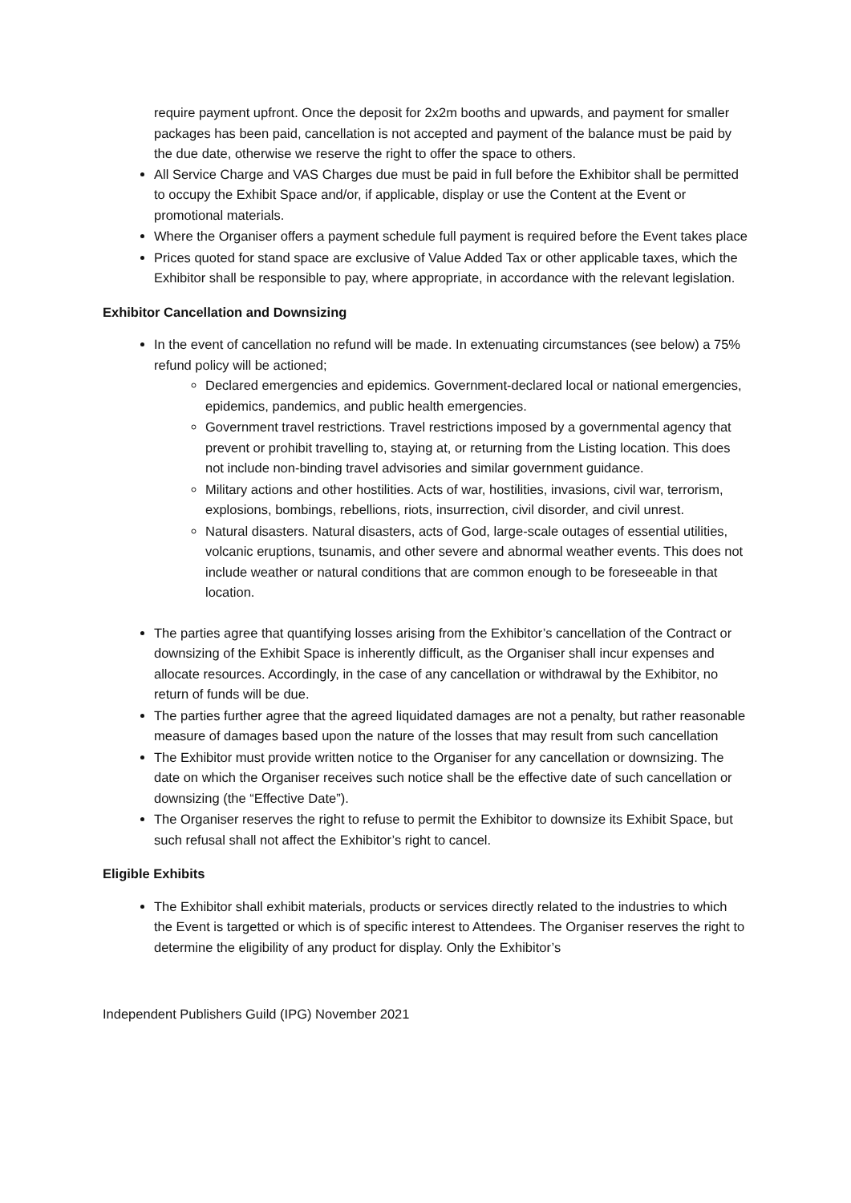require payment upfront. Once the deposit for 2x2m booths and upwards, and payment for smaller packages has been paid, cancellation is not accepted and payment of the balance must be paid by the due date, otherwise we reserve the right to offer the space to others.
All Service Charge and VAS Charges due must be paid in full before the Exhibitor shall be permitted to occupy the Exhibit Space and/or, if applicable, display or use the Content at the Event or promotional materials.
Where the Organiser offers a payment schedule full payment is required before the Event takes place
Prices quoted for stand space are exclusive of Value Added Tax or other applicable taxes, which the Exhibitor shall be responsible to pay, where appropriate, in accordance with the relevant legislation.
Exhibitor Cancellation and Downsizing
In the event of cancellation no refund will be made. In extenuating circumstances (see below) a 75% refund policy will be actioned;
Declared emergencies and epidemics. Government-declared local or national emergencies, epidemics, pandemics, and public health emergencies.
Government travel restrictions. Travel restrictions imposed by a governmental agency that prevent or prohibit travelling to, staying at, or returning from the Listing location. This does not include non-binding travel advisories and similar government guidance.
Military actions and other hostilities. Acts of war, hostilities, invasions, civil war, terrorism, explosions, bombings, rebellions, riots, insurrection, civil disorder, and civil unrest.
Natural disasters. Natural disasters, acts of God, large-scale outages of essential utilities, volcanic eruptions, tsunamis, and other severe and abnormal weather events. This does not include weather or natural conditions that are common enough to be foreseeable in that location.
The parties agree that quantifying losses arising from the Exhibitor’s cancellation of the Contract or downsizing of the Exhibit Space is inherently difficult, as the Organiser shall incur expenses and allocate resources. Accordingly, in the case of any cancellation or withdrawal by the Exhibitor, no return of funds will be due.
The parties further agree that the agreed liquidated damages are not a penalty, but rather reasonable measure of damages based upon the nature of the losses that may result from such cancellation
The Exhibitor must provide written notice to the Organiser for any cancellation or downsizing. The date on which the Organiser receives such notice shall be the effective date of such cancellation or downsizing (the “Effective Date”).
The Organiser reserves the right to refuse to permit the Exhibitor to downsize its Exhibit Space, but such refusal shall not affect the Exhibitor’s right to cancel.
Eligible Exhibits
The Exhibitor shall exhibit materials, products or services directly related to the industries to which the Event is targetted or which is of specific interest to Attendees. The Organiser reserves the right to determine the eligibility of any product for display. Only the Exhibitor’s
Independent Publishers Guild (IPG) November 2021